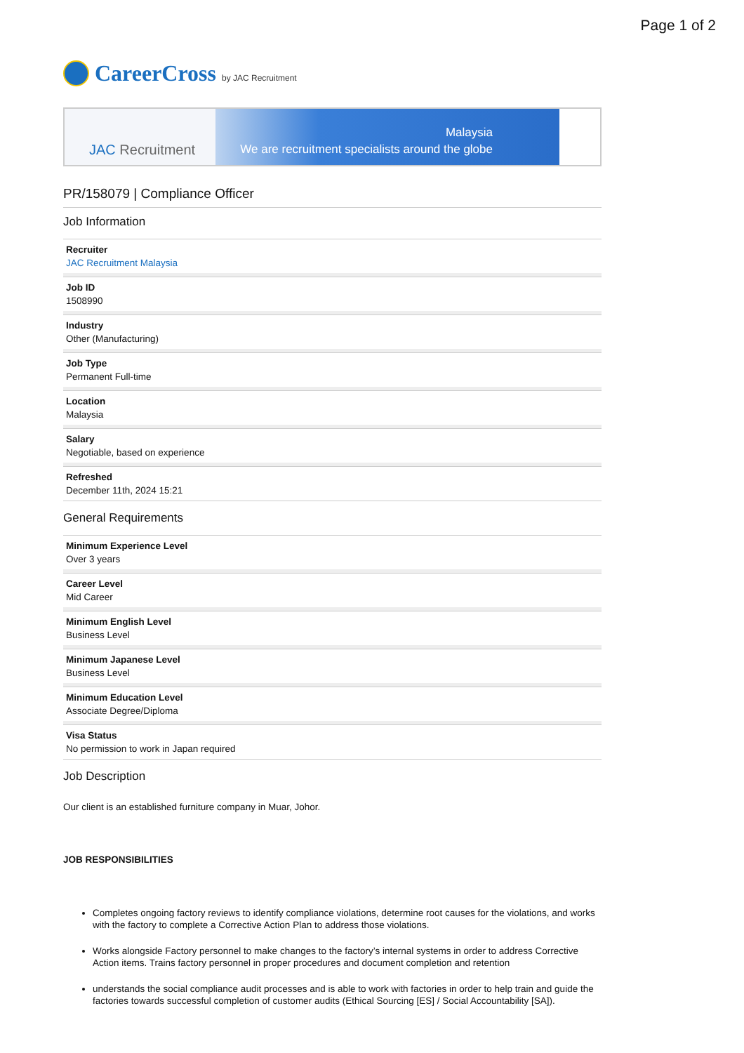Page 1 of 2
CareerCross
by JAC Recruitment
JAC Recruitment
Malaysia
We are recruitment specialists around the globe
PR/158079 | Compliance Officer
Job Information
Recruiter
JAC Recruitment Malaysia
Job ID
1508990
Industry
Other (Manufacturing)
Job Type
Permanent Full-time
Location
Malaysia
Salary
Negotiable, based on experience
Refreshed
December 11th, 2024 15:21
General Requirements
Minimum Experience Level
Over 3 years
Career Level
Mid Career
Minimum English Level
Business Level
Minimum Japanese Level
Business Level
Minimum Education Level
Associate Degree/Diploma
Visa Status
No permission to work in Japan required
Job Description
Our client is an established furniture company in Muar, Johor.
JOB RESPONSIBILITIES
Completes ongoing factory reviews to identify compliance violations, determine root causes for the violations, and works with the factory to complete a Corrective Action Plan to address those violations.
Works alongside Factory personnel to make changes to the factory’s internal systems in order to address Corrective Action items. Trains factory personnel in proper procedures and document completion and retention
understands the social compliance audit processes and is able to work with factories in order to help train and guide the factories towards successful completion of customer audits (Ethical Sourcing [ES] / Social Accountability [SA]).